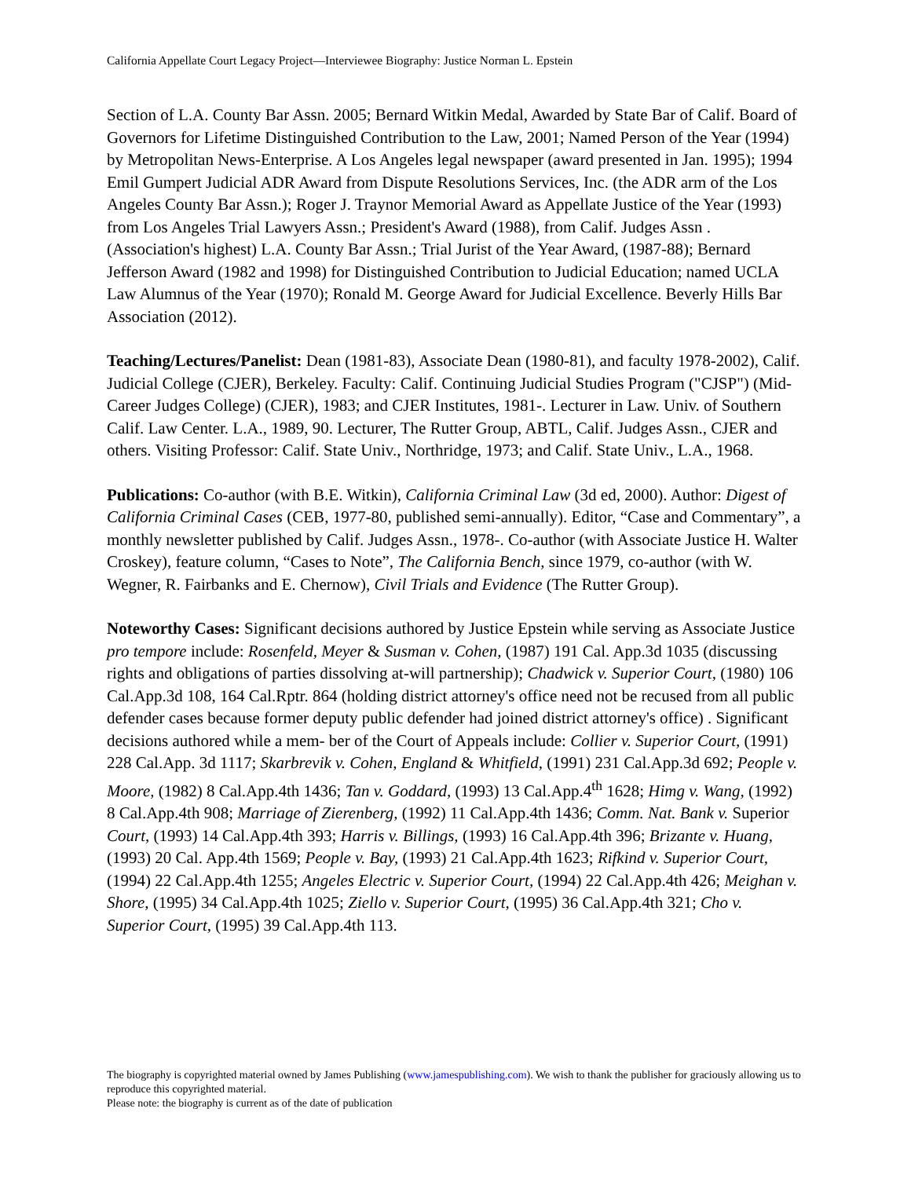California Appellate Court Legacy Project—Interviewee Biography: Justice Norman L. Epstein
Section of L.A. County Bar Assn. 2005; Bernard Witkin Medal, Awarded by State Bar of Calif. Board of Governors for Lifetime Distinguished Contribution to the Law, 2001; Named Person of the Year (1994) by Metropolitan News-Enterprise. A Los Angeles legal newspaper (award presented in Jan. 1995); 1994 Emil Gumpert Judicial ADR Award from Dispute Resolutions Services, Inc. (the ADR arm of the Los Angeles County Bar Assn.); Roger J. Traynor Memorial Award as Appellate Justice of the Year (1993) from Los Angeles Trial Lawyers Assn.; President's Award (1988), from Calif. Judges Assn . (Association's highest) L.A. County Bar Assn.; Trial Jurist of the Year Award, (1987-88); Bernard Jefferson Award (1982 and 1998) for Distinguished Contribution to Judicial Education; named UCLA Law Alumnus of the Year (1970); Ronald M. George Award for Judicial Excellence. Beverly Hills Bar Association (2012).
Teaching/Lectures/Panelist: Dean (1981-83), Associate Dean (1980-81), and faculty 1978-2002), Calif. Judicial College (CJER), Berkeley. Faculty: Calif. Continuing Judicial Studies Program ("CJSP") (Mid-Career Judges College) (CJER), 1983; and CJER Institutes, 1981-. Lecturer in Law. Univ. of Southern Calif. Law Center. L.A., 1989, 90. Lecturer, The Rutter Group, ABTL, Calif. Judges Assn., CJER and others. Visiting Professor: Calif. State Univ., Northridge, 1973; and Calif. State Univ., L.A., 1968.
Publications: Co-author (with B.E. Witkin), California Criminal Law (3d ed, 2000). Author: Digest of California Criminal Cases (CEB, 1977-80, published semi-annually). Editor, “Case and Commentary”, a monthly newsletter published by Calif. Judges Assn., 1978-. Co-author (with Associate Justice H. Walter Croskey), feature column, “Cases to Note”, The California Bench, since 1979, co-author (with W. Wegner, R. Fairbanks and E. Chernow), Civil Trials and Evidence (The Rutter Group).
Noteworthy Cases: Significant decisions authored by Justice Epstein while serving as Associate Justice pro tempore include: Rosenfeld, Meyer & Susman v. Cohen, (1987) 191 Cal. App.3d 1035 (discussing rights and obligations of parties dissolving at-will partnership); Chadwick v. Superior Court, (1980) 106 Cal.App.3d 108, 164 Cal.Rptr. 864 (holding district attorney's office need not be recused from all public defender cases because former deputy public defender had joined district attorney's office) . Significant decisions authored while a mem- ber of the Court of Appeals include: Collier v. Superior Court, (1991) 228 Cal.App. 3d 1117; Skarbrevik v. Cohen, England & Whitfield, (1991) 231 Cal.App.3d 692; People v. Moore, (1982) 8 Cal.App.4th 1436; Tan v. Goddard, (1993) 13 Cal.App.4<sup>th</sup> 1628; Himg v. Wang, (1992) 8 Cal.App.4th 908; Marriage of Zierenberg, (1992) 11 Cal.App.4th 1436; Comm. Nat. Bank v. Superior Court, (1993) 14 Cal.App.4th 393; Harris v. Billings, (1993) 16 Cal.App.4th 396; Brizante v. Huang, (1993) 20 Cal. App.4th 1569; People v. Bay, (1993) 21 Cal.App.4th 1623; Rifkind v. Superior Court, (1994) 22 Cal.App.4th 1255; Angeles Electric v. Superior Court, (1994) 22 Cal.App.4th 426; Meighan v. Shore, (1995) 34 Cal.App.4th 1025; Ziello v. Superior Court, (1995) 36 Cal.App.4th 321; Cho v. Superior Court, (1995) 39 Cal.App.4th 113.
The biography is copyrighted material owned by James Publishing (www.jamespublishing.com). We wish to thank the publisher for graciously allowing us to reproduce this copyrighted material.
Please note: the biography is current as of the date of publication